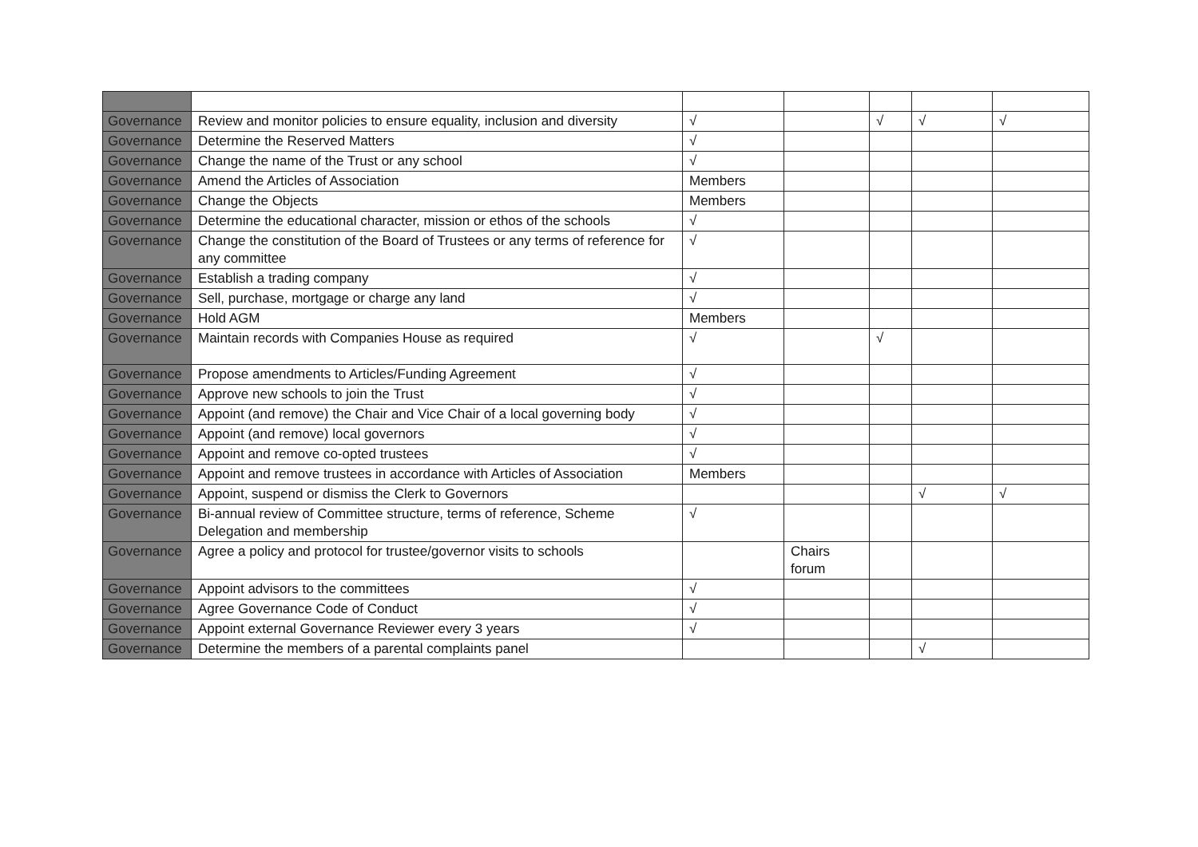| Governance | Review and monitor policies to ensure equality, inclusion and diversity | √ | | √ | √ | √ |
| Governance | Determine the Reserved Matters | √ | | | | |
| Governance | Change the name of the Trust or any school | √ | | | | |
| Governance | Amend the Articles of Association | Members | | | | |
| Governance | Change the Objects | Members | | | | |
| Governance | Determine the educational character, mission or ethos of the schools | √ | | | | |
| Governance | Change the constitution of the Board of Trustees or any terms of reference for any committee | √ | | | | |
| Governance | Establish a trading company | √ | | | | |
| Governance | Sell, purchase, mortgage or charge any land | √ | | | | |
| Governance | Hold AGM | Members | | | | |
| Governance | Maintain records with Companies House as required | √ | | √ | | |
| Governance | Propose amendments to Articles/Funding Agreement | √ | | | | |
| Governance | Approve new schools to join the Trust | √ | | | | |
| Governance | Appoint (and remove) the Chair and Vice Chair of a local governing body | √ | | | | |
| Governance | Appoint (and remove) local governors | √ | | | | |
| Governance | Appoint and remove co-opted trustees | √ | | | | |
| Governance | Appoint and remove trustees in accordance with Articles of Association | Members | | | | |
| Governance | Appoint, suspend or dismiss the Clerk to Governors | | | | √ | √ |
| Governance | Bi-annual review of Committee structure, terms of reference, Scheme Delegation and membership | √ | | | | |
| Governance | Agree a policy and protocol for trustee/governor visits to schools | | Chairs forum | | | |
| Governance | Appoint advisors to the committees | √ | | | | |
| Governance | Agree Governance Code of Conduct | √ | | | | |
| Governance | Appoint external Governance Reviewer every 3 years | √ | | | | |
| Governance | Determine the members of a parental complaints panel | | | | √ | |